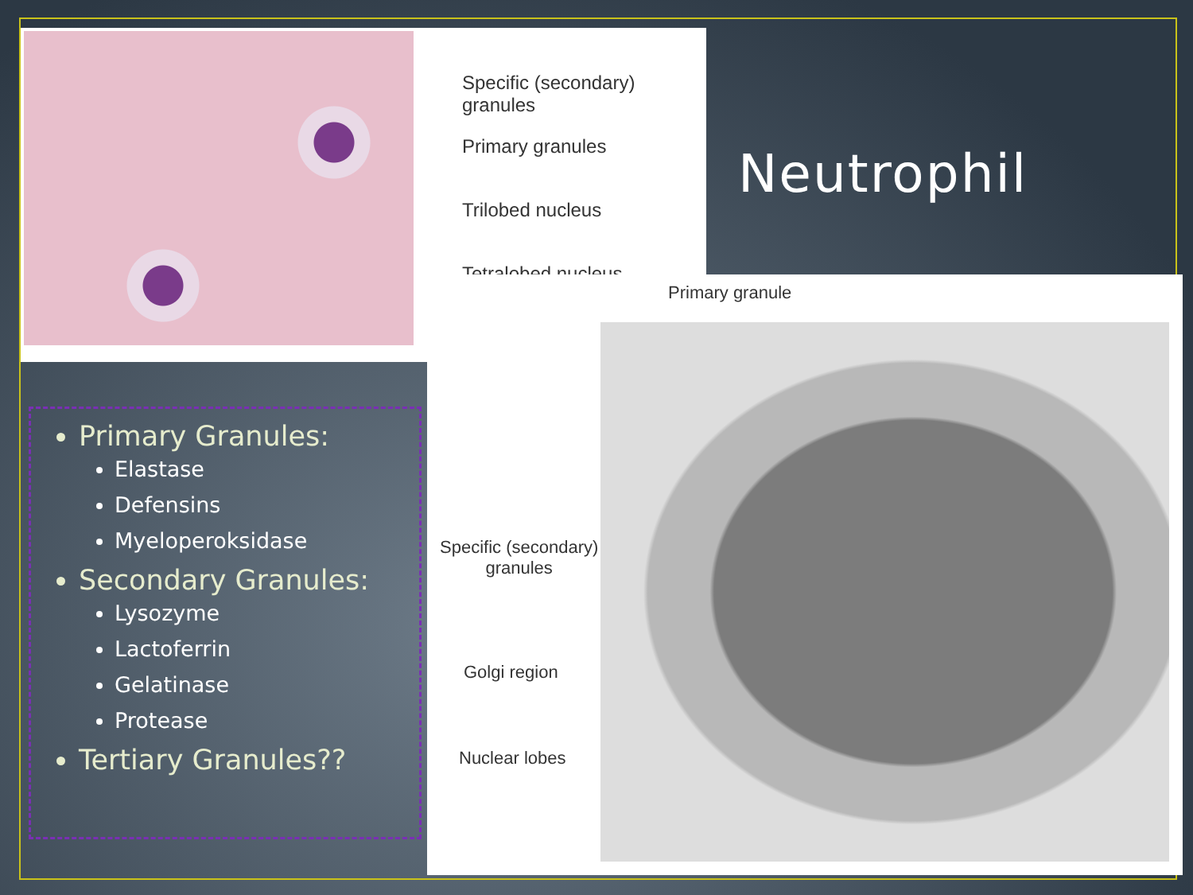Specific (secondary) granules
Primary granules
Trilobed nucleus
Tetralobed nucleus
Neutrophil
Primary granule
Specific (secondary)
granules
Golgi region
Nuclear lobes
Primary Granules:
Elastase
Defensins
Myeloperoksidase
Secondary Granules:
Lysozyme
Lactoferrin
Gelatinase
Protease
Tertiary Granules??